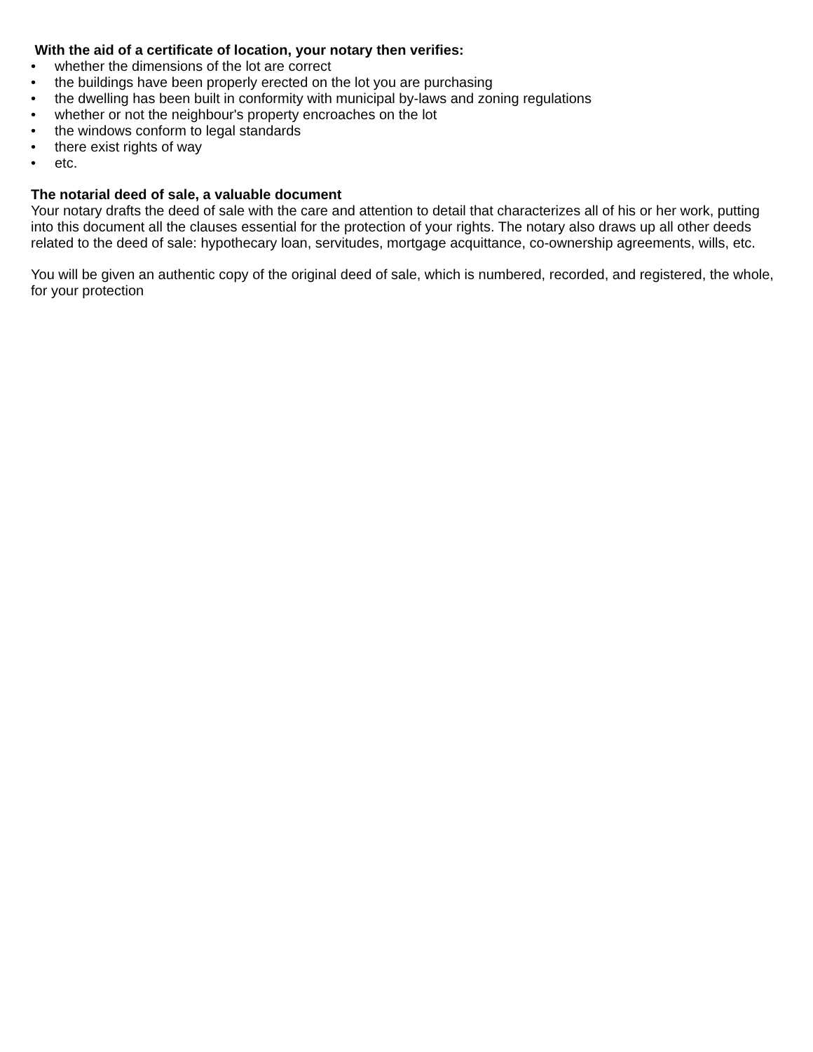With the aid of a certificate of location, your notary then verifies:
• whether the dimensions of the lot are correct
• the buildings have been properly erected on the lot you are purchasing
• the dwelling has been built in conformity with municipal by-laws and zoning regulations
• whether or not the neighbour's property encroaches on the lot
• the windows conform to legal standards
• there exist rights of way
• etc.
The notarial deed of sale, a valuable document
Your notary drafts the deed of sale with the care and attention to detail that characterizes all of his or her work, putting into this document all the clauses essential for the protection of your rights. The notary also draws up all other deeds related to the deed of sale: hypothecary loan, servitudes, mortgage acquittance, co-ownership agreements, wills, etc.
You will be given an authentic copy of the original deed of sale, which is numbered, recorded, and registered, the whole, for your protection